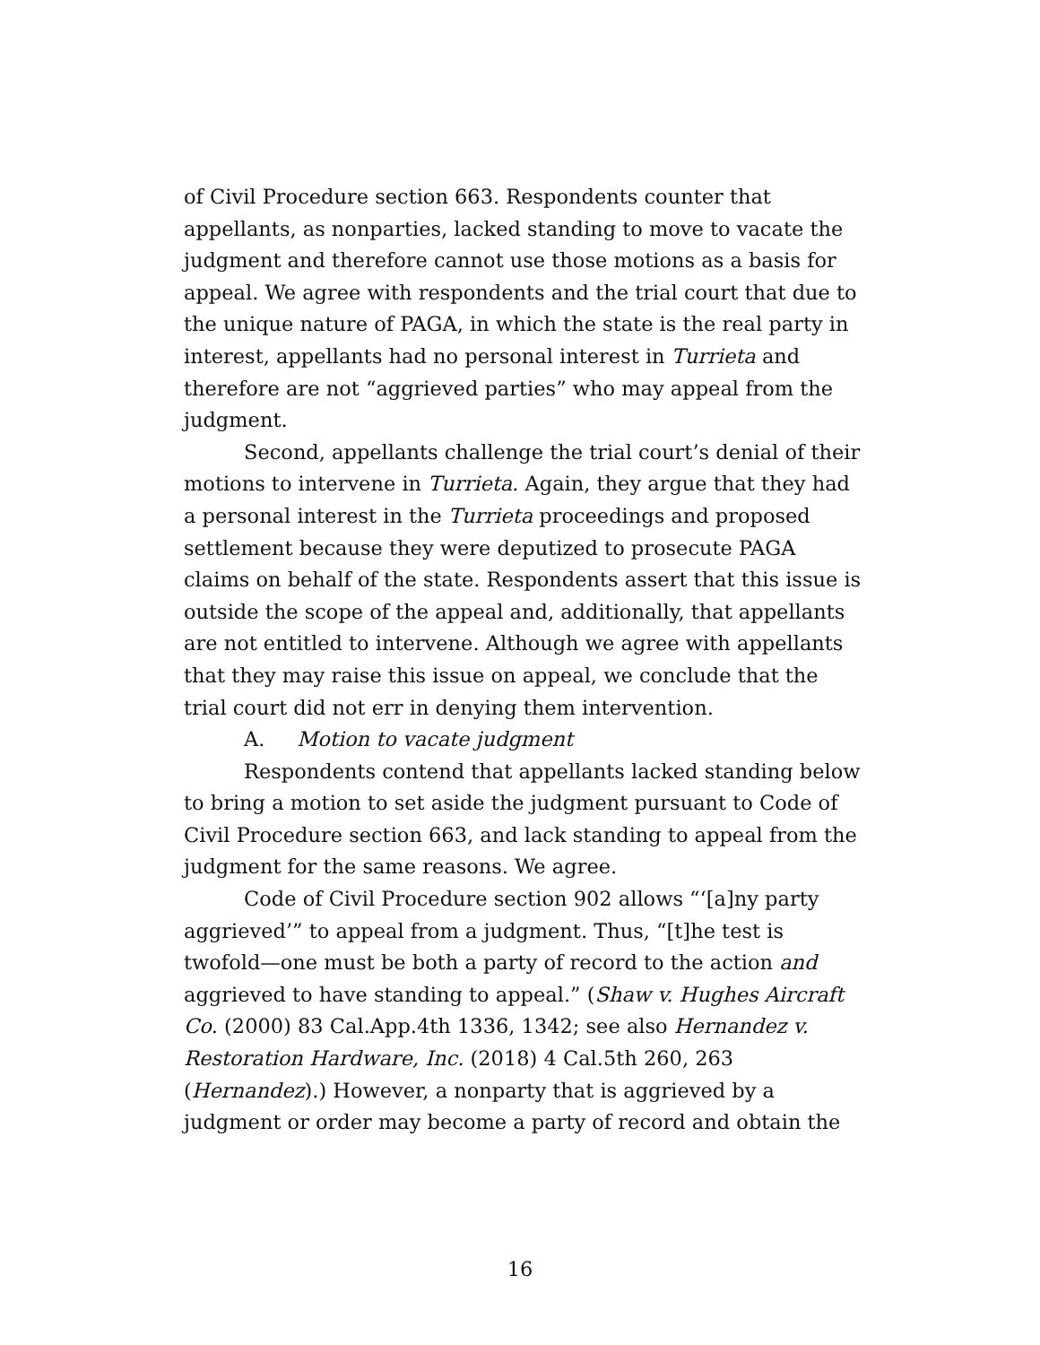of Civil Procedure section 663. Respondents counter that appellants, as nonparties, lacked standing to move to vacate the judgment and therefore cannot use those motions as a basis for appeal. We agree with respondents and the trial court that due to the unique nature of PAGA, in which the state is the real party in interest, appellants had no personal interest in Turrieta and therefore are not “aggrieved parties” who may appeal from the judgment.
Second, appellants challenge the trial court’s denial of their motions to intervene in Turrieta. Again, they argue that they had a personal interest in the Turrieta proceedings and proposed settlement because they were deputized to prosecute PAGA claims on behalf of the state. Respondents assert that this issue is outside the scope of the appeal and, additionally, that appellants are not entitled to intervene. Although we agree with appellants that they may raise this issue on appeal, we conclude that the trial court did not err in denying them intervention.
A. Motion to vacate judgment
Respondents contend that appellants lacked standing below to bring a motion to set aside the judgment pursuant to Code of Civil Procedure section 663, and lack standing to appeal from the judgment for the same reasons. We agree.
Code of Civil Procedure section 902 allows “‘[a]ny party aggrieved’” to appeal from a judgment. Thus, “[t]he test is twofold—one must be both a party of record to the action and aggrieved to have standing to appeal.” (Shaw v. Hughes Aircraft Co. (2000) 83 Cal.App.4th 1336, 1342; see also Hernandez v. Restoration Hardware, Inc. (2018) 4 Cal.5th 260, 263 (Hernandez).) However, a nonparty that is aggrieved by a judgment or order may become a party of record and obtain the
16